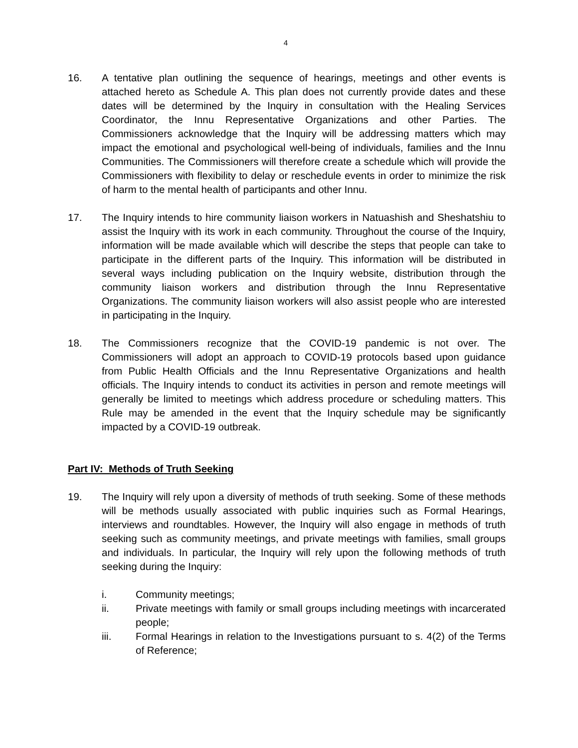4
16. A tentative plan outlining the sequence of hearings, meetings and other events is attached hereto as Schedule A. This plan does not currently provide dates and these dates will be determined by the Inquiry in consultation with the Healing Services Coordinator, the Innu Representative Organizations and other Parties. The Commissioners acknowledge that the Inquiry will be addressing matters which may impact the emotional and psychological well-being of individuals, families and the Innu Communities. The Commissioners will therefore create a schedule which will provide the Commissioners with flexibility to delay or reschedule events in order to minimize the risk of harm to the mental health of participants and other Innu.
17. The Inquiry intends to hire community liaison workers in Natuashish and Sheshatshiu to assist the Inquiry with its work in each community. Throughout the course of the Inquiry, information will be made available which will describe the steps that people can take to participate in the different parts of the Inquiry. This information will be distributed in several ways including publication on the Inquiry website, distribution through the community liaison workers and distribution through the Innu Representative Organizations. The community liaison workers will also assist people who are interested in participating in the Inquiry.
18. The Commissioners recognize that the COVID-19 pandemic is not over. The Commissioners will adopt an approach to COVID-19 protocols based upon guidance from Public Health Officials and the Innu Representative Organizations and health officials. The Inquiry intends to conduct its activities in person and remote meetings will generally be limited to meetings which address procedure or scheduling matters. This Rule may be amended in the event that the Inquiry schedule may be significantly impacted by a COVID-19 outbreak.
Part IV: Methods of Truth Seeking
19. The Inquiry will rely upon a diversity of methods of truth seeking. Some of these methods will be methods usually associated with public inquiries such as Formal Hearings, interviews and roundtables. However, the Inquiry will also engage in methods of truth seeking such as community meetings, and private meetings with families, small groups and individuals. In particular, the Inquiry will rely upon the following methods of truth seeking during the Inquiry:
i. Community meetings;
ii. Private meetings with family or small groups including meetings with incarcerated people;
iii. Formal Hearings in relation to the Investigations pursuant to s. 4(2) of the Terms of Reference;